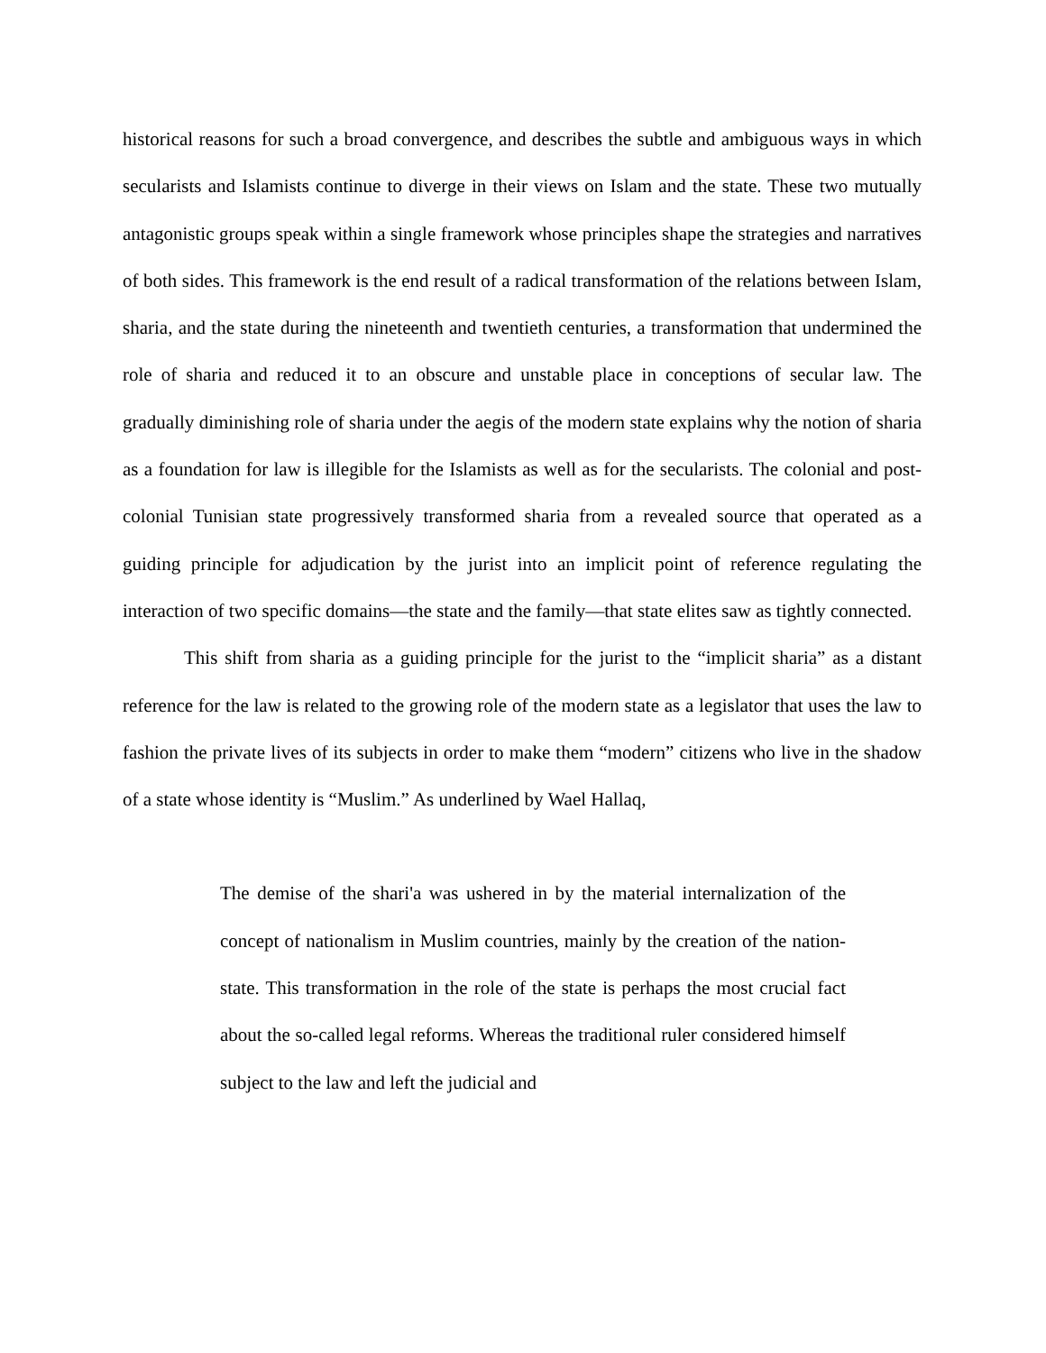historical reasons for such a broad convergence, and describes the subtle and ambiguous ways in which secularists and Islamists continue to diverge in their views on Islam and the state. These two mutually antagonistic groups speak within a single framework whose principles shape the strategies and narratives of both sides. This framework is the end result of a radical transformation of the relations between Islam, sharia, and the state during the nineteenth and twentieth centuries, a transformation that undermined the role of sharia and reduced it to an obscure and unstable place in conceptions of secular law. The gradually diminishing role of sharia under the aegis of the modern state explains why the notion of sharia as a foundation for law is illegible for the Islamists as well as for the secularists. The colonial and post-colonial Tunisian state progressively transformed sharia from a revealed source that operated as a guiding principle for adjudication by the jurist into an implicit point of reference regulating the interaction of two specific domains—the state and the family—that state elites saw as tightly connected.
This shift from sharia as a guiding principle for the jurist to the “implicit sharia” as a distant reference for the law is related to the growing role of the modern state as a legislator that uses the law to fashion the private lives of its subjects in order to make them “modern” citizens who live in the shadow of a state whose identity is “Muslim.” As underlined by Wael Hallaq,
The demise of the shari'a was ushered in by the material internalization of the concept of nationalism in Muslim countries, mainly by the creation of the nation-state. This transformation in the role of the state is perhaps the most crucial fact about the so-called legal reforms. Whereas the traditional ruler considered himself subject to the law and left the judicial and